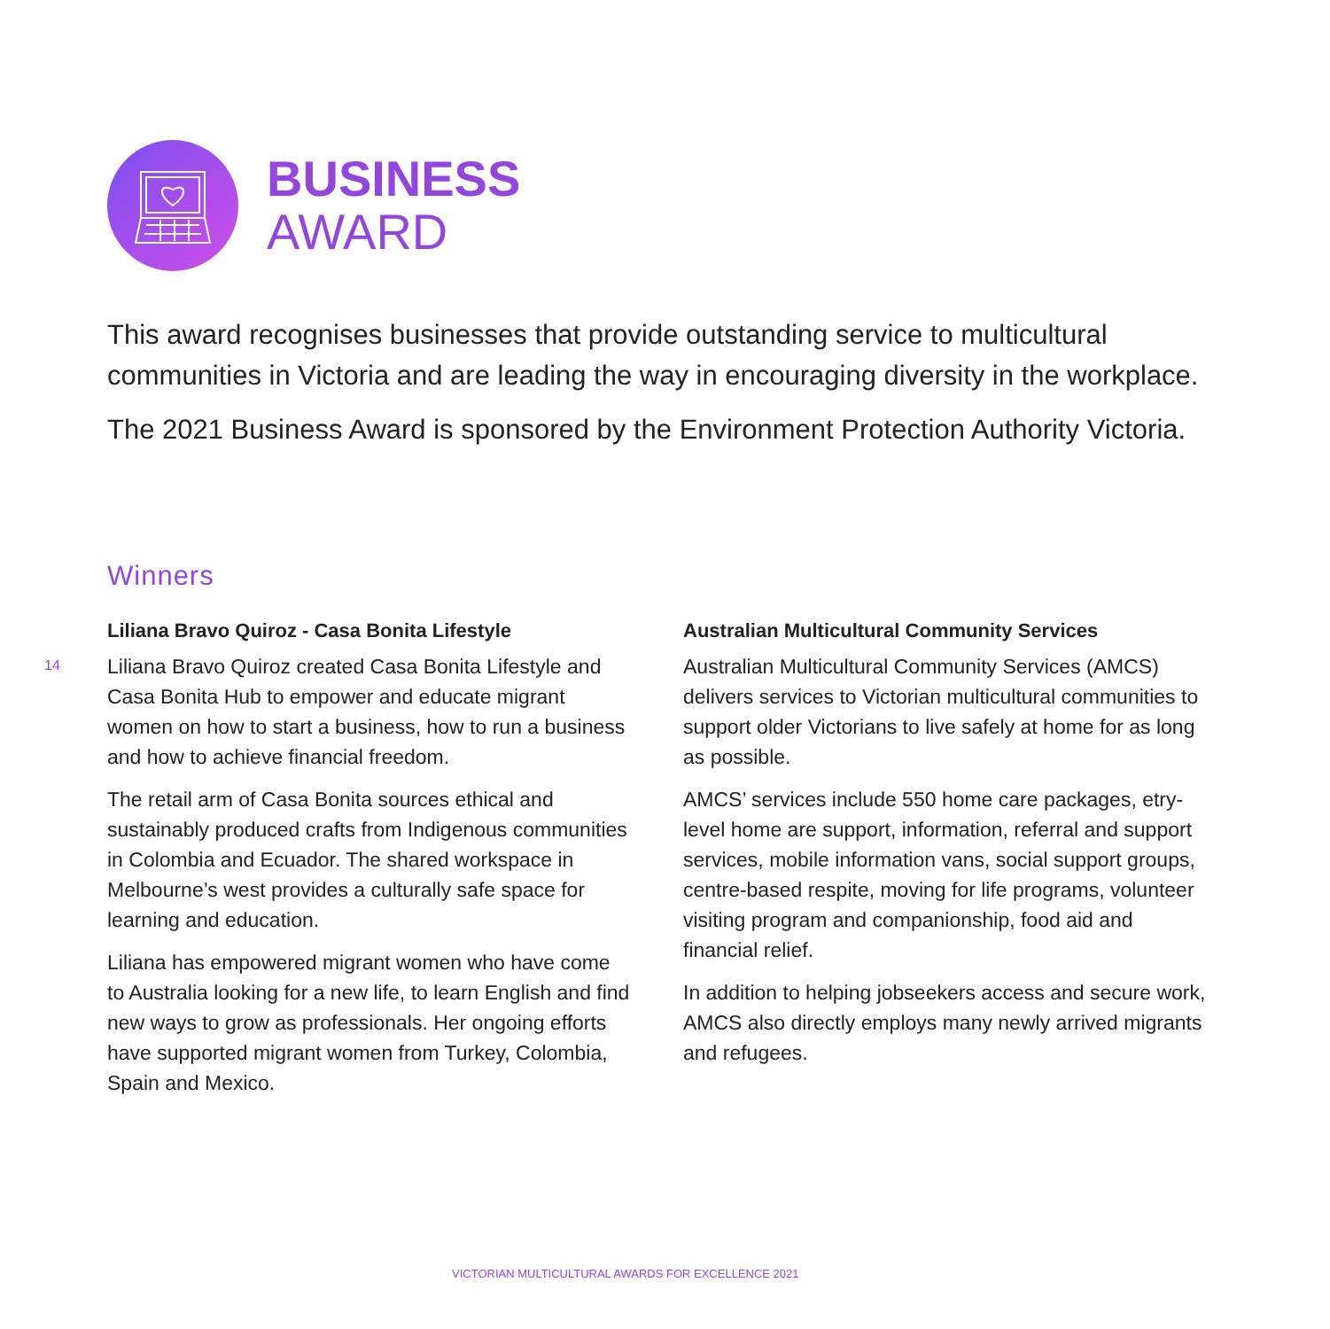BUSINESS
AWARD
This award recognises businesses that provide outstanding service to multicultural communities in Victoria and are leading the way in encouraging diversity in the workplace.
The 2021 Business Award is sponsored by the Environment Protection Authority Victoria.
Winners
14
Liliana Bravo Quiroz - Casa Bonita Lifestyle
Liliana Bravo Quiroz created Casa Bonita Lifestyle and Casa Bonita Hub to empower and educate migrant women on how to start a business, how to run a business and how to achieve financial freedom.
The retail arm of Casa Bonita sources ethical and sustainably produced crafts from Indigenous communities in Colombia and Ecuador. The shared workspace in Melbourne’s west provides a culturally safe space for learning and education.
Liliana has empowered migrant women who have come to Australia looking for a new life, to learn English and find new ways to grow as professionals. Her ongoing efforts have supported migrant women from Turkey, Colombia, Spain and Mexico.
Australian Multicultural Community Services
Australian Multicultural Community Services (AMCS) delivers services to Victorian multicultural communities to support older Victorians to live safely at home for as long as possible.
AMCS’ services include 550 home care packages, etry-level home are support, information, referral and support services, mobile information vans, social support groups, centre-based respite, moving for life programs, volunteer visiting program and companionship, food aid and financial relief.
In addition to helping jobseekers access and secure work, AMCS also directly employs many newly arrived migrants and refugees.
VICTORIAN MULTICULTURAL AWARDS FOR EXCELLENCE 2021